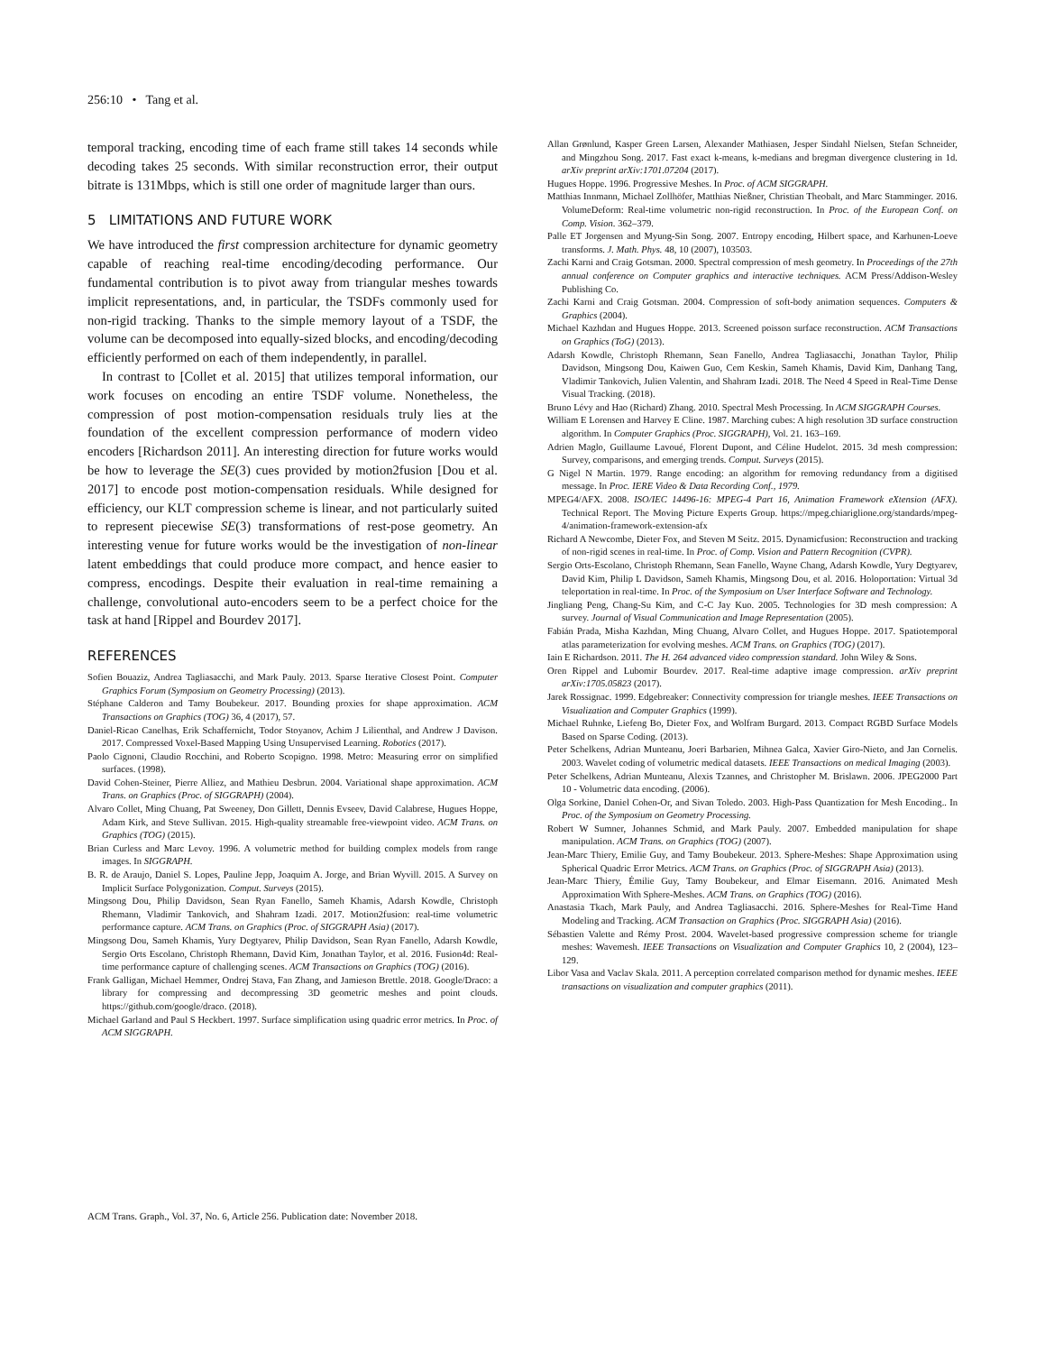256:10 • Tang et al.
temporal tracking, encoding time of each frame still takes 14 seconds while decoding takes 25 seconds. With similar reconstruction error, their output bitrate is 131Mbps, which is still one order of magnitude larger than ours.
5 LIMITATIONS AND FUTURE WORK
We have introduced the first compression architecture for dynamic geometry capable of reaching real-time encoding/decoding performance. Our fundamental contribution is to pivot away from triangular meshes towards implicit representations, and, in particular, the TSDFs commonly used for non-rigid tracking. Thanks to the simple memory layout of a TSDF, the volume can be decomposed into equally-sized blocks, and encoding/decoding efficiently performed on each of them independently, in parallel.
In contrast to [Collet et al. 2015] that utilizes temporal information, our work focuses on encoding an entire TSDF volume. Nonetheless, the compression of post motion-compensation residuals truly lies at the foundation of the excellent compression performance of modern video encoders [Richardson 2011]. An interesting direction for future works would be how to leverage the SE(3) cues provided by motion2fusion [Dou et al. 2017] to encode post motion-compensation residuals. While designed for efficiency, our KLT compression scheme is linear, and not particularly suited to represent piecewise SE(3) transformations of rest-pose geometry. An interesting venue for future works would be the investigation of non-linear latent embeddings that could produce more compact, and hence easier to compress, encodings. Despite their evaluation in real-time remaining a challenge, convolutional auto-encoders seem to be a perfect choice for the task at hand [Rippel and Bourdev 2017].
REFERENCES
Sofien Bouaziz, Andrea Tagliasacchi, and Mark Pauly. 2013. Sparse Iterative Closest Point. Computer Graphics Forum (Symposium on Geometry Processing) (2013).
Stéphane Calderon and Tamy Boubekeur. 2017. Bounding proxies for shape approximation. ACM Transactions on Graphics (TOG) 36, 4 (2017), 57.
Daniel-Ricao Canelhas, Erik Schaffernicht, Todor Stoyanov, Achim J Lilienthal, and Andrew J Davison. 2017. Compressed Voxel-Based Mapping Using Unsupervised Learning. Robotics (2017).
Paolo Cignoni, Claudio Rocchini, and Roberto Scopigno. 1998. Metro: Measuring error on simplified surfaces. (1998).
David Cohen-Steiner, Pierre Alliez, and Mathieu Desbrun. 2004. Variational shape approximation. ACM Trans. on Graphics (Proc. of SIGGRAPH) (2004).
Alvaro Collet, Ming Chuang, Pat Sweeney, Don Gillett, Dennis Evseev, David Calabrese, Hugues Hoppe, Adam Kirk, and Steve Sullivan. 2015. High-quality streamable free-viewpoint video. ACM Trans. on Graphics (TOG) (2015).
Brian Curless and Marc Levoy. 1996. A volumetric method for building complex models from range images. In SIGGRAPH.
B. R. de Araujo, Daniel S. Lopes, Pauline Jepp, Joaquim A. Jorge, and Brian Wyvill. 2015. A Survey on Implicit Surface Polygonization. Comput. Surveys (2015).
Mingsong Dou, Philip Davidson, Sean Ryan Fanello, Sameh Khamis, Adarsh Kowdle, Christoph Rhemann, Vladimir Tankovich, and Shahram Izadi. 2017. Motion2fusion: real-time volumetric performance capture. ACM Trans. on Graphics (Proc. of SIGGRAPH Asia) (2017).
Mingsong Dou, Sameh Khamis, Yury Degtyarev, Philip Davidson, Sean Ryan Fanello, Adarsh Kowdle, Sergio Orts Escolano, Christoph Rhemann, David Kim, Jonathan Taylor, et al. 2016. Fusion4d: Real-time performance capture of challenging scenes. ACM Transactions on Graphics (TOG) (2016).
Frank Galligan, Michael Hemmer, Ondrej Stava, Fan Zhang, and Jamieson Brettle. 2018. Google/Draco: a library for compressing and decompressing 3D geometric meshes and point clouds. https://github.com/google/draco. (2018).
Michael Garland and Paul S Heckbert. 1997. Surface simplification using quadric error metrics. In Proc. of ACM SIGGRAPH.
Allan Grønlund, Kasper Green Larsen, Alexander Mathiasen, Jesper Sindahl Nielsen, Stefan Schneider, and Mingzhou Song. 2017. Fast exact k-means, k-medians and bregman divergence clustering in 1d. arXiv preprint arXiv:1701.07204 (2017).
Hugues Hoppe. 1996. Progressive Meshes. In Proc. of ACM SIGGRAPH.
Matthias Innmann, Michael Zollhöfer, Matthias Nießner, Christian Theobalt, and Marc Stamminger. 2016. VolumeDeform: Real-time volumetric non-rigid reconstruction. In Proc. of the European Conf. on Comp. Vision. 362–379.
Palle ET Jorgensen and Myung-Sin Song. 2007. Entropy encoding, Hilbert space, and Karhunen-Loeve transforms. J. Math. Phys. 48, 10 (2007), 103503.
Zachi Karni and Craig Gotsman. 2000. Spectral compression of mesh geometry. In Proceedings of the 27th annual conference on Computer graphics and interactive techniques. ACM Press/Addison-Wesley Publishing Co.
Zachi Karni and Craig Gotsman. 2004. Compression of soft-body animation sequences. Computers & Graphics (2004).
Michael Kazhdan and Hugues Hoppe. 2013. Screened poisson surface reconstruction. ACM Transactions on Graphics (ToG) (2013).
Adarsh Kowdle, Christoph Rhemann, Sean Fanello, Andrea Tagliasacchi, Jonathan Taylor, Philip Davidson, Mingsong Dou, Kaiwen Guo, Cem Keskin, Sameh Khamis, David Kim, Danhang Tang, Vladimir Tankovich, Julien Valentin, and Shahram Izadi. 2018. The Need 4 Speed in Real-Time Dense Visual Tracking. (2018).
Bruno Lévy and Hao (Richard) Zhang. 2010. Spectral Mesh Processing. In ACM SIGGRAPH Courses.
William E Lorensen and Harvey E Cline. 1987. Marching cubes: A high resolution 3D surface construction algorithm. In Computer Graphics (Proc. SIGGRAPH), Vol. 21. 163–169.
Adrien Maglo, Guillaume Lavoué, Florent Dupont, and Céline Hudelot. 2015. 3d mesh compression: Survey, comparisons, and emerging trends. Comput. Surveys (2015).
G Nigel N Martin. 1979. Range encoding: an algorithm for removing redundancy from a digitised message. In Proc. IERE Video & Data Recording Conf., 1979.
MPEG4/AFX. 2008. ISO/IEC 14496-16: MPEG-4 Part 16, Animation Framework eXtension (AFX). Technical Report. The Moving Picture Experts Group. https://mpeg.chiariglione.org/standards/mpeg-4/animation-framework-extension-afx
Richard A Newcombe, Dieter Fox, and Steven M Seitz. 2015. Dynamicfusion: Reconstruction and tracking of non-rigid scenes in real-time. In Proc. of Comp. Vision and Pattern Recognition (CVPR).
Sergio Orts-Escolano, Christoph Rhemann, Sean Fanello, Wayne Chang, Adarsh Kowdle, Yury Degtyarev, David Kim, Philip L Davidson, Sameh Khamis, Mingsong Dou, et al. 2016. Holoportation: Virtual 3d teleportation in real-time. In Proc. of the Symposium on User Interface Software and Technology.
Jingliang Peng, Chang-Su Kim, and C-C Jay Kuo. 2005. Technologies for 3D mesh compression: A survey. Journal of Visual Communication and Image Representation (2005).
Fabián Prada, Misha Kazhdan, Ming Chuang, Alvaro Collet, and Hugues Hoppe. 2017. Spatiotemporal atlas parameterization for evolving meshes. ACM Trans. on Graphics (TOG) (2017).
Iain E Richardson. 2011. The H. 264 advanced video compression standard. John Wiley & Sons.
Oren Rippel and Lubomir Bourdev. 2017. Real-time adaptive image compression. arXiv preprint arXiv:1705.05823 (2017).
Jarek Rossignac. 1999. Edgebreaker: Connectivity compression for triangle meshes. IEEE Transactions on Visualization and Computer Graphics (1999).
Michael Ruhnke, Liefeng Bo, Dieter Fox, and Wolfram Burgard. 2013. Compact RGBD Surface Models Based on Sparse Coding. (2013).
Peter Schelkens, Adrian Munteanu, Joeri Barbarien, Mihnea Galca, Xavier Giro-Nieto, and Jan Cornelis. 2003. Wavelet coding of volumetric medical datasets. IEEE Transactions on medical Imaging (2003).
Peter Schelkens, Adrian Munteanu, Alexis Tzannes, and Christopher M. Brislawn. 2006. JPEG2000 Part 10 - Volumetric data encoding. (2006).
Olga Sorkine, Daniel Cohen-Or, and Sivan Toledo. 2003. High-Pass Quantization for Mesh Encoding.. In Proc. of the Symposium on Geometry Processing.
Robert W Sumner, Johannes Schmid, and Mark Pauly. 2007. Embedded manipulation for shape manipulation. ACM Trans. on Graphics (TOG) (2007).
Jean-Marc Thiery, Emilie Guy, and Tamy Boubekeur. 2013. Sphere-Meshes: Shape Approximation using Spherical Quadric Error Metrics. ACM Trans. on Graphics (Proc. of SIGGRAPH Asia) (2013).
Jean-Marc Thiery, Émilie Guy, Tamy Boubekeur, and Elmar Eisemann. 2016. Animated Mesh Approximation With Sphere-Meshes. ACM Trans. on Graphics (TOG) (2016).
Anastasia Tkach, Mark Pauly, and Andrea Tagliasacchi. 2016. Sphere-Meshes for Real-Time Hand Modeling and Tracking. ACM Transaction on Graphics (Proc. SIGGRAPH Asia) (2016).
Sébastien Valette and Rémy Prost. 2004. Wavelet-based progressive compression scheme for triangle meshes: Wavemesh. IEEE Transactions on Visualization and Computer Graphics 10, 2 (2004), 123–129.
Libor Vasa and Vaclav Skala. 2011. A perception correlated comparison method for dynamic meshes. IEEE transactions on visualization and computer graphics (2011).
ACM Trans. Graph., Vol. 37, No. 6, Article 256. Publication date: November 2018.